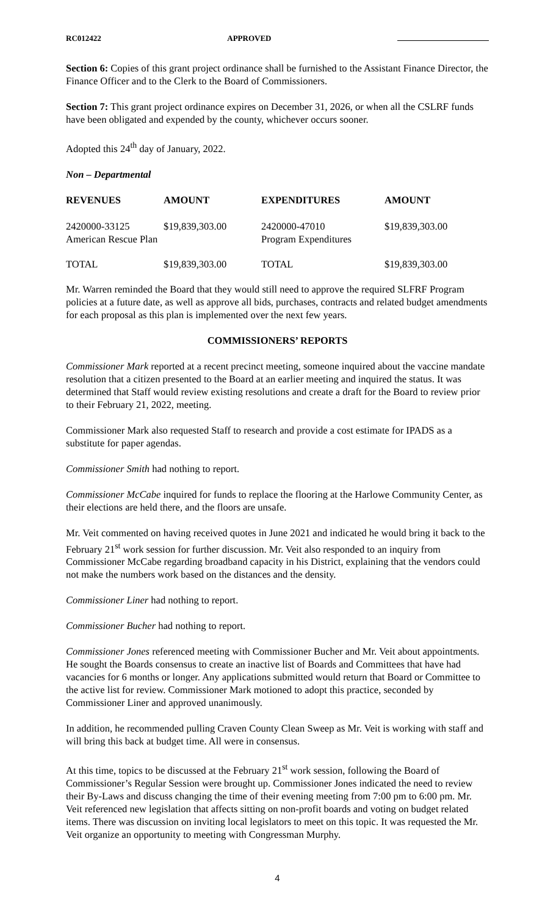RC012422 APPROVED
Section 6: Copies of this grant project ordinance shall be furnished to the Assistant Finance Director, the Finance Officer and to the Clerk to the Board of Commissioners.
Section 7: This grant project ordinance expires on December 31, 2026, or when all the CSLRF funds have been obligated and expended by the county, whichever occurs sooner.
Adopted this 24<sup>th</sup> day of January, 2022.
Non – Departmental
| REVENUES | AMOUNT | EXPENDITURES | AMOUNT |
| --- | --- | --- | --- |
| 2420000-33125 American Rescue Plan | $19,839,303.00 | 2420000-47010 Program Expenditures | $19,839,303.00 |
| TOTAL | $19,839,303.00 | TOTAL | $19,839,303.00 |
Mr. Warren reminded the Board that they would still need to approve the required SLFRF Program policies at a future date, as well as approve all bids, purchases, contracts and related budget amendments for each proposal as this plan is implemented over the next few years.
COMMISSIONERS’ REPORTS
Commissioner Mark reported at a recent precinct meeting, someone inquired about the vaccine mandate resolution that a citizen presented to the Board at an earlier meeting and inquired the status. It was determined that Staff would review existing resolutions and create a draft for the Board to review prior to their February 21, 2022, meeting.
Commissioner Mark also requested Staff to research and provide a cost estimate for IPADS as a substitute for paper agendas.
Commissioner Smith had nothing to report.
Commissioner McCabe inquired for funds to replace the flooring at the Harlowe Community Center, as their elections are held there, and the floors are unsafe.
Mr. Veit commented on having received quotes in June 2021 and indicated he would bring it back to the February 21<sup>st</sup> work session for further discussion. Mr. Veit also responded to an inquiry from Commissioner McCabe regarding broadband capacity in his District, explaining that the vendors could not make the numbers work based on the distances and the density.
Commissioner Liner had nothing to report.
Commissioner Bucher had nothing to report.
Commissioner Jones referenced meeting with Commissioner Bucher and Mr. Veit about appointments. He sought the Boards consensus to create an inactive list of Boards and Committees that have had vacancies for 6 months or longer. Any applications submitted would return that Board or Committee to the active list for review. Commissioner Mark motioned to adopt this practice, seconded by Commissioner Liner and approved unanimously.
In addition, he recommended pulling Craven County Clean Sweep as Mr. Veit is working with staff and will bring this back at budget time. All were in consensus.
At this time, topics to be discussed at the February 21<sup>st</sup> work session, following the Board of Commissioner’s Regular Session were brought up. Commissioner Jones indicated the need to review their By-Laws and discuss changing the time of their evening meeting from 7:00 pm to 6:00 pm. Mr. Veit referenced new legislation that affects sitting on non-profit boards and voting on budget related items. There was discussion on inviting local legislators to meet on this topic. It was requested the Mr. Veit organize an opportunity to meeting with Congressman Murphy.
4